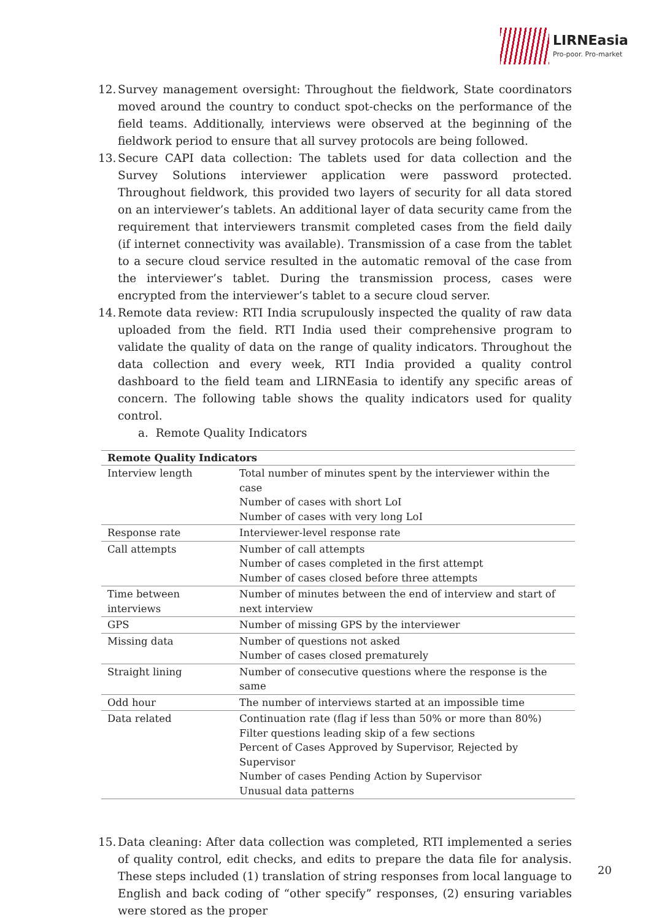LIRNEasia
Pro-poor. Pro-market
12. Survey management oversight: Throughout the fieldwork, State coordinators moved around the country to conduct spot-checks on the performance of the field teams. Additionally, interviews were observed at the beginning of the fieldwork period to ensure that all survey protocols are being followed.
13. Secure CAPI data collection: The tablets used for data collection and the Survey Solutions interviewer application were password protected. Throughout fieldwork, this provided two layers of security for all data stored on an interviewer’s tablets. An additional layer of data security came from the requirement that interviewers transmit completed cases from the field daily (if internet connectivity was available). Transmission of a case from the tablet to a secure cloud service resulted in the automatic removal of the case from the interviewer’s tablet. During the transmission process, cases were encrypted from the interviewer’s tablet to a secure cloud server.
14. Remote data review: RTI India scrupulously inspected the quality of raw data uploaded from the field. RTI India used their comprehensive program to validate the quality of data on the range of quality indicators. Throughout the data collection and every week, RTI India provided a quality control dashboard to the field team and LIRNEasia to identify any specific areas of concern. The following table shows the quality indicators used for quality control.
a. Remote Quality Indicators
| Remote Quality Indicators | |
| --- | --- |
| Interview length | Total number of minutes spent by the interviewer within the case Number of cases with short LoI Number of cases with very long LoI |
| Response rate | Interviewer-level response rate |
| Call attempts | Number of call attempts Number of cases completed in the first attempt Number of cases closed before three attempts |
| Time between interviews | Number of minutes between the end of interview and start of next interview |
| GPS | Number of missing GPS by the interviewer |
| Missing data | Number of questions not asked Number of cases closed prematurely |
| Straight lining | Number of consecutive questions where the response is the same |
| Odd hour | The number of interviews started at an impossible time |
| Data related | Continuation rate (flag if less than 50% or more than 80%) Filter questions leading skip of a few sections Percent of Cases Approved by Supervisor, Rejected by Supervisor Number of cases Pending Action by Supervisor Unusual data patterns |
15. Data cleaning: After data collection was completed, RTI implemented a series of quality control, edit checks, and edits to prepare the data file for analysis. These steps included (1) translation of string responses from local language to English and back coding of “other specify” responses, (2) ensuring variables were stored as the proper
20